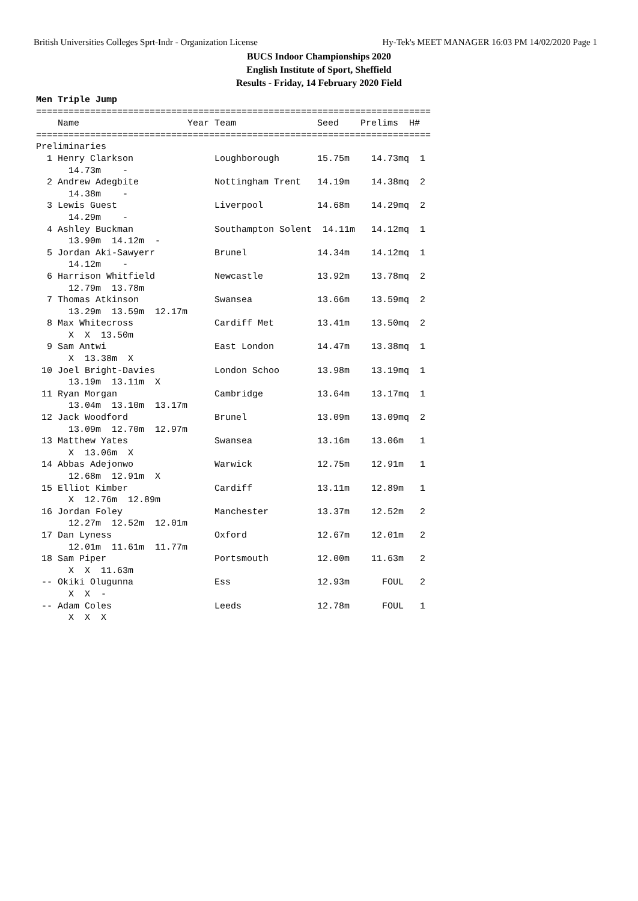British Universities Colleges Sprt-Indr - Organization License Hy-Tek's MEET MANAGER 16:03 PM 14/02/2020 Page 1
BUCS Indoor Championships 2020
English Institute of Sport, Sheffield
Results - Friday, 14 February 2020 Field
Men Triple Jump
=========================================================================
    Name                    Year Team               Seed    Prelims  H#
=========================================================================
Preliminaries
  1 Henry Clarkson               Loughborough       15.75m    14.73mq  1
      14.73m    -
  2 Andrew Adegbite              Nottingham Trent   14.19m    14.38mq  2
      14.38m    -
  3 Lewis Guest                  Liverpool          14.68m    14.29mq  2
      14.29m    -
  4 Ashley Buckman               Southampton Solent  14.11m   14.12mq  1
      13.90m  14.12m  -
  5 Jordan Aki-Sawyerr           Brunel             14.34m    14.12mq  1
      14.12m    -
  6 Harrison Whitfield           Newcastle          13.92m    13.78mq  2
      12.79m  13.78m
  7 Thomas Atkinson              Swansea            13.66m    13.59mq  2
      13.29m  13.59m  12.17m
  8 Max Whitecross               Cardiff Met        13.41m    13.50mq  2
      X  X  13.50m
  9 Sam Antwi                    East London        14.47m    13.38mq  1
      X  13.38m  X
 10 Joel Bright-Davies           London Schoo       13.98m    13.19mq  1
      13.19m  13.11m  X
 11 Ryan Morgan                  Cambridge          13.64m    13.17mq  1
      13.04m  13.10m  13.17m
 12 Jack Woodford                Brunel             13.09m    13.09mq  2
      13.09m  12.70m  12.97m
 13 Matthew Yates                Swansea            13.16m    13.06m   1
      X  13.06m  X
 14 Abbas Adejonwo               Warwick            12.75m    12.91m   1
      12.68m  12.91m  X
 15 Elliot Kimber                Cardiff            13.11m    12.89m   1
      X  12.76m  12.89m
 16 Jordan Foley                 Manchester         13.37m    12.52m   2
      12.27m  12.52m  12.01m
 17 Dan Lyness                   Oxford             12.67m    12.01m   2
      12.01m  11.61m  11.77m
 18 Sam Piper                    Portsmouth         12.00m    11.63m   2
      X  X  11.63m
 -- Okiki Olugunna               Ess                12.93m      FOUL   2
      X  X  -
 -- Adam Coles                   Leeds              12.78m      FOUL   1
      X  X  X